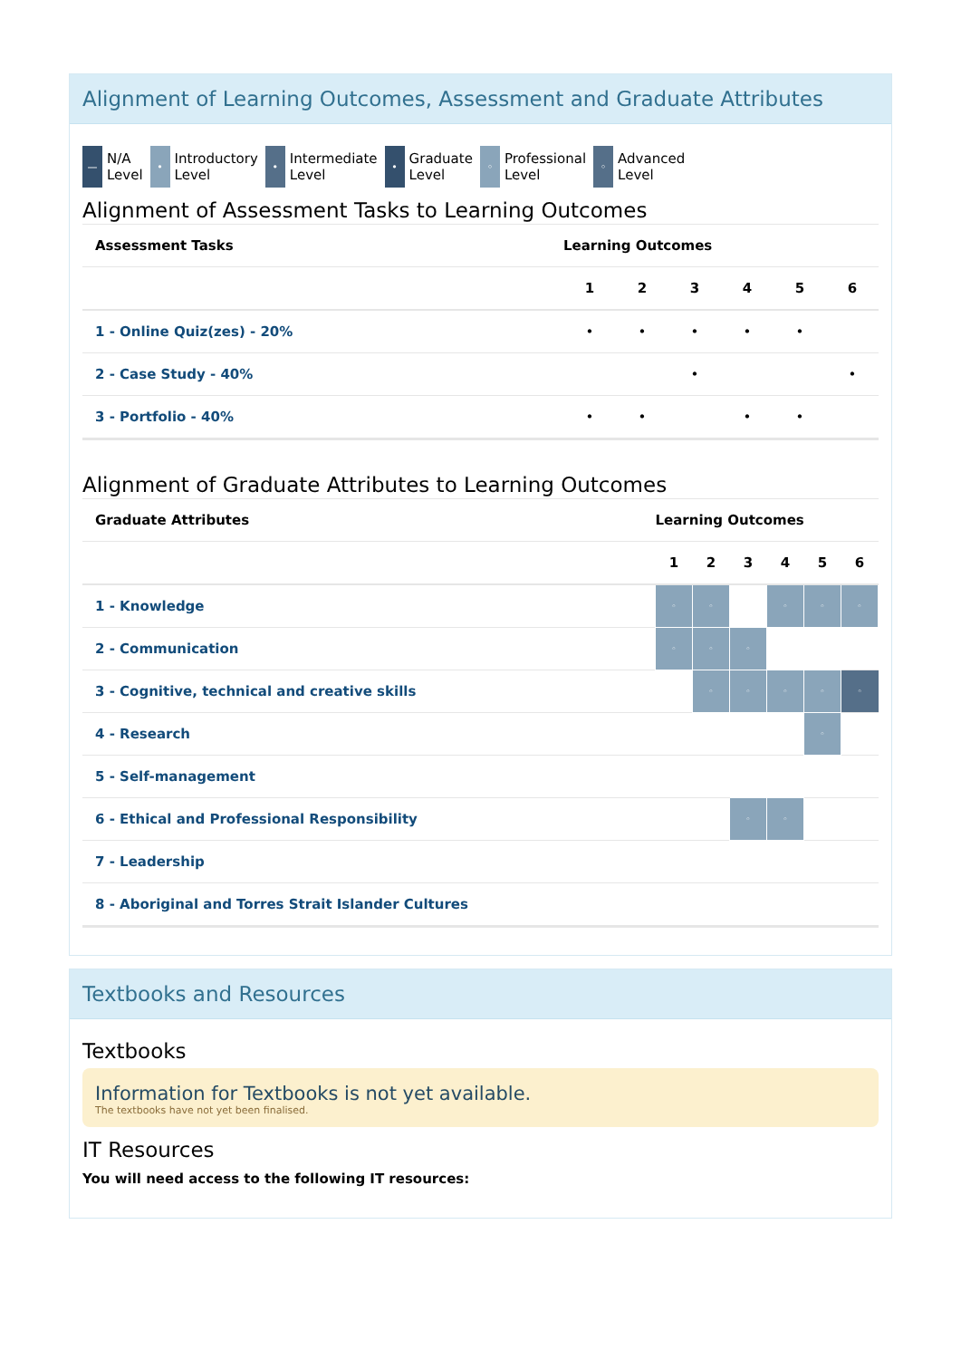Alignment of Learning Outcomes, Assessment and Graduate Attributes
— N/A
Level
• Introductory
Level
• Intermediate
Level
• Graduate
Level
◦ Professional
Level
◦ Advanced
Level
Alignment of Assessment Tasks to Learning Outcomes
| Assessment Tasks | Learning Outcomes | | | | | |
| --- | --- | --- | --- | --- | --- | --- |
| | 1 | 2 | 3 | 4 | 5 | 6 |
| 1 - Online Quiz(zes) - 20% | • | • | • | • | • | |
| 2 - Case Study - 40% | | | • | | | • |
| 3 - Portfolio - 40% | • | • | | • | • | |
Alignment of Graduate Attributes to Learning Outcomes
| Graduate Attributes | Learning Outcomes | | | | | |
| --- | --- | --- | --- | --- | --- | --- |
| | 1 | 2 | 3 | 4 | 5 | 6 |
| 1 - Knowledge | ◦ | ◦ | | ◦ | ◦ | ◦ |
| 2 - Communication | ◦ | ◦ | ◦ | | | |
| 3 - Cognitive, technical and creative skills | | ◦ | ◦ | ◦ | ◦ | ◦ |
| 4 - Research | | | | | ◦ | |
| 5 - Self-management | | | | | | |
| 6 - Ethical and Professional Responsibility | | | ◦ | ◦ | | |
| 7 - Leadership | | | | | | |
| 8 - Aboriginal and Torres Strait Islander Cultures | | | | | | |
Textbooks and Resources
Textbooks
Information for Textbooks is not yet available.
The textbooks have not yet been finalised.
IT Resources
You will need access to the following IT resources: